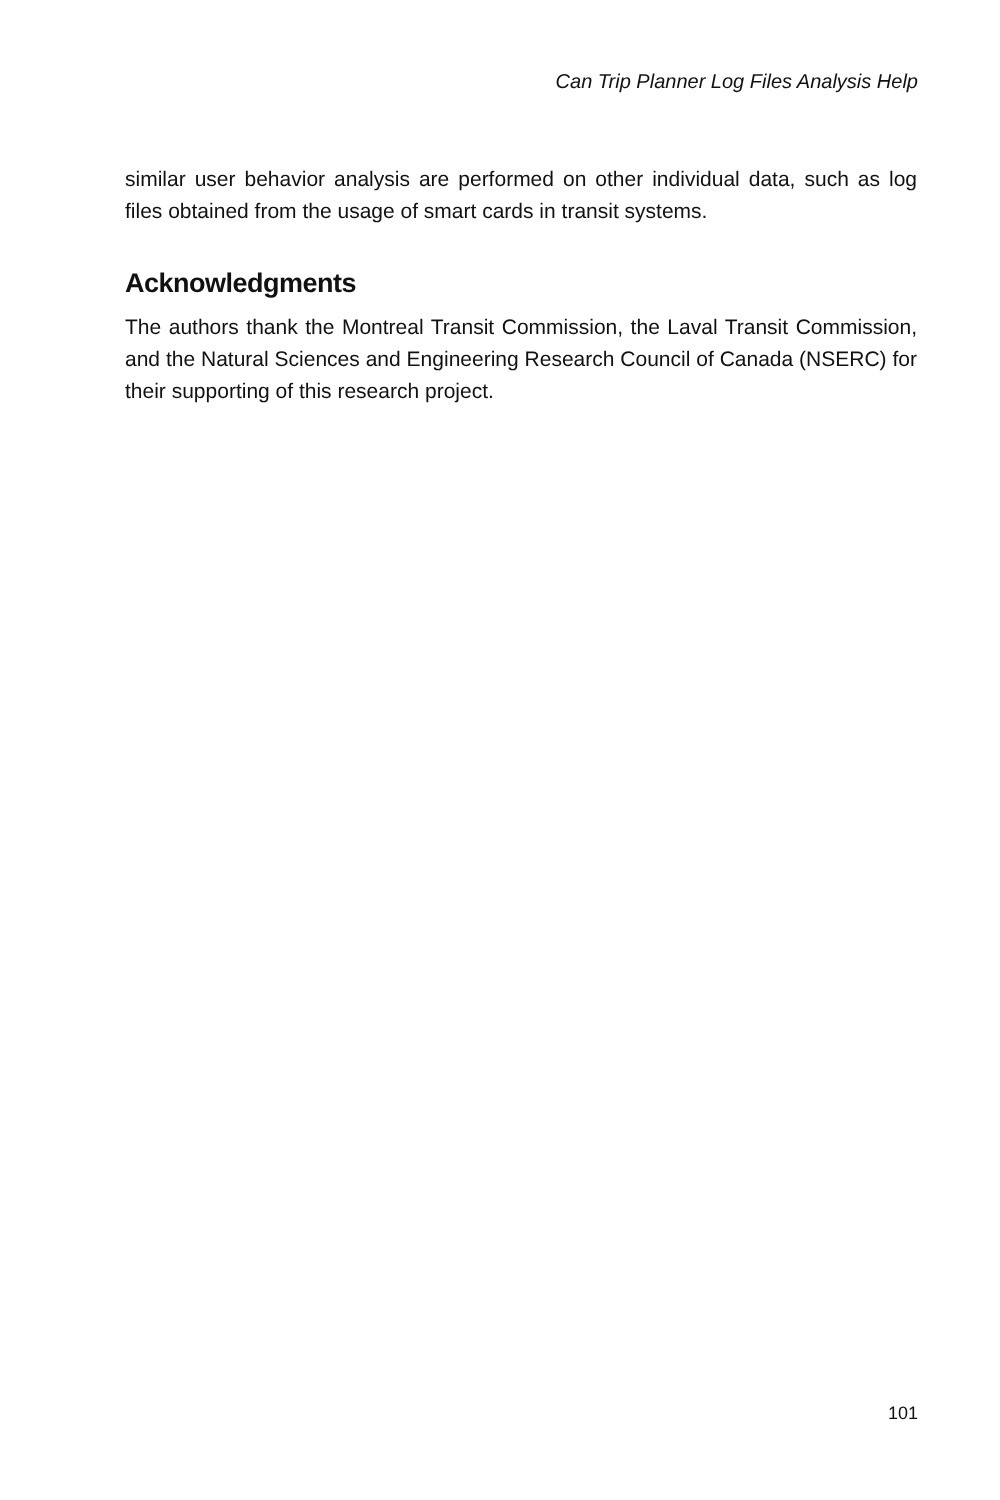Can Trip Planner Log Files Analysis Help
similar user behavior analysis are performed on other individual data, such as log files obtained from the usage of smart cards in transit systems.
Acknowledgments
The authors thank the Montreal Transit Commission, the Laval Transit Commission, and the Natural Sciences and Engineering Research Council of Canada (NSERC) for their supporting of this research project.
101